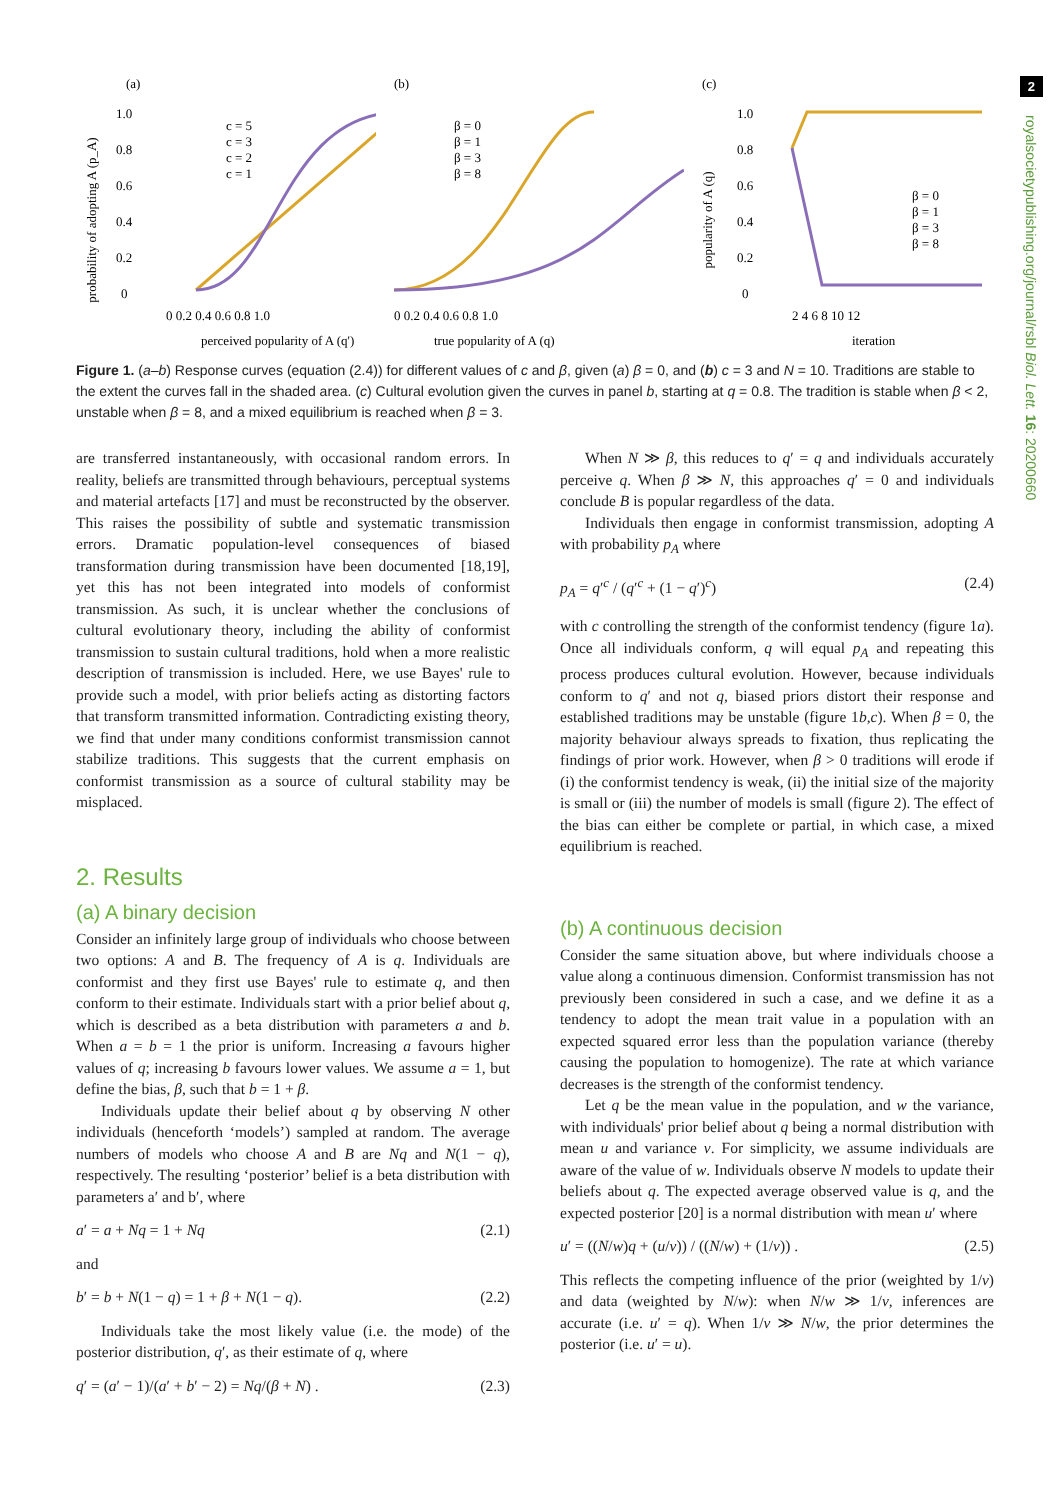2
royalsocietypublishing.org/journal/rsbl Biol. Lett. 16: 20200660
(a)
probability of adopting A (p_A)
1.0
0.8
0.6
0.4
0.2
0
0 0.2 0.4 0.6 0.8 1.0
perceived popularity of A (q')
c = 5
c = 3
c = 2
c = 1
(b)
0 0.2 0.4 0.6 0.8 1.0
true popularity of A (q)
β = 0
β = 1
β = 3
β = 8
(c)
popularity of A (q)
1.0
0.8
0.6
0.4
0.2
0
2 4 6 8 10 12
iteration
β = 0
β = 1
β = 3
β = 8
Figure 1. (a–b) Response curves (equation (2.4)) for different values of c and β, given (a) β = 0, and (b) c = 3 and N = 10. Traditions are stable to the extent the curves fall in the shaded area. (c) Cultural evolution given the curves in panel b, starting at q = 0.8. The tradition is stable when β < 2, unstable when β = 8, and a mixed equilibrium is reached when β = 3.
are transferred instantaneously, with occasional random errors. In reality, beliefs are transmitted through behaviours, perceptual systems and material artefacts [17] and must be reconstructed by the observer. This raises the possibility of subtle and systematic transmission errors. Dramatic population-level consequences of biased transformation during transmission have been documented [18,19], yet this has not been integrated into models of conformist transmission. As such, it is unclear whether the conclusions of cultural evolutionary theory, including the ability of conformist transmission to sustain cultural traditions, hold when a more realistic description of transmission is included. Here, we use Bayes' rule to provide such a model, with prior beliefs acting as distorting factors that transform transmitted information. Contradicting existing theory, we find that under many conditions conformist transmission cannot stabilize traditions. This suggests that the current emphasis on conformist transmission as a source of cultural stability may be misplaced.
2. Results
(a) A binary decision
Consider an infinitely large group of individuals who choose between two options: A and B. The frequency of A is q. Individuals are conformist and they first use Bayes' rule to estimate q, and then conform to their estimate. Individuals start with a prior belief about q, which is described as a beta distribution with parameters a and b. When a = b = 1 the prior is uniform. Increasing a favours higher values of q; increasing b favours lower values. We assume a = 1, but define the bias, β, such that b = 1 + β.
Individuals update their belief about q by observing N other individuals (henceforth ‘models’) sampled at random. The average numbers of models who choose A and B are Nq and N(1 − q), respectively. The resulting ‘posterior’ belief is a beta distribution with parameters a′ and b′, where
a′ = a + Nq = 1 + Nq (2.1)
and
b′ = b + N(1 − q) = 1 + β + N(1 − q). (2.2)
Individuals take the most likely value (i.e. the mode) of the posterior distribution, q′, as their estimate of q, where
q′ = (a′ − 1)/(a′ + b′ − 2) = Nq/(β + N) . (2.3)
When N ≫ β, this reduces to q′ = q and individuals accurately perceive q. When β ≫ N, this approaches q′ = 0 and individuals conclude B is popular regardless of the data.
Individuals then engage in conformist transmission, adopting A with probability p<sub>A</sub> where
p<sub>A</sub> = q′<sup>c</sup> / (q′<sup>c</sup> + (1 − q′)<sup>c</sup>) (2.4)
with c controlling the strength of the conformist tendency (figure 1a). Once all individuals conform, q will equal p<sub>A</sub> and repeating this process produces cultural evolution. However, because individuals conform to q′ and not q, biased priors distort their response and established traditions may be unstable (figure 1b,c). When β = 0, the majority behaviour always spreads to fixation, thus replicating the findings of prior work. However, when β > 0 traditions will erode if (i) the conformist tendency is weak, (ii) the initial size of the majority is small or (iii) the number of models is small (figure 2). The effect of the bias can either be complete or partial, in which case, a mixed equilibrium is reached.
(b) A continuous decision
Consider the same situation above, but where individuals choose a value along a continuous dimension. Conformist transmission has not previously been considered in such a case, and we define it as a tendency to adopt the mean trait value in a population with an expected squared error less than the population variance (thereby causing the population to homogenize). The rate at which variance decreases is the strength of the conformist tendency.
Let q be the mean value in the population, and w the variance, with individuals' prior belief about q being a normal distribution with mean u and variance v. For simplicity, we assume individuals are aware of the value of w. Individuals observe N models to update their beliefs about q. The expected average observed value is q, and the expected posterior [20] is a normal distribution with mean u′ where
u′ = ((N/w)q + (u/v)) / ((N/w) + (1/v)) . (2.5)
This reflects the competing influence of the prior (weighted by 1/v) and data (weighted by N/w): when N/w ≫ 1/v, inferences are accurate (i.e. u′ = q). When 1/v ≫ N/w, the prior determines the posterior (i.e. u′ = u).